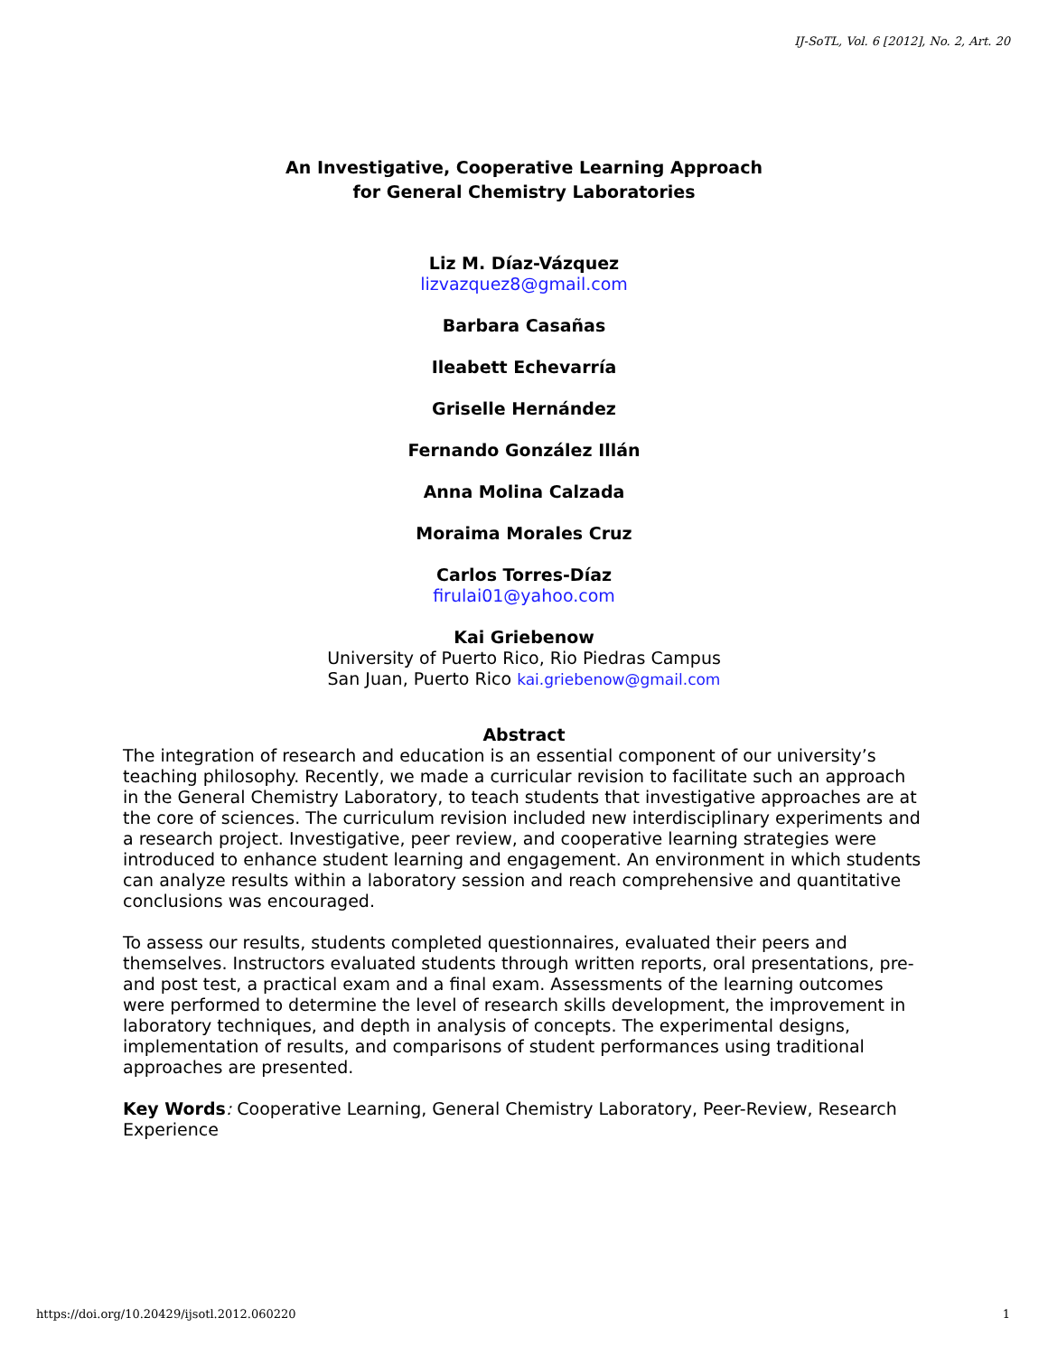IJ-SoTL, Vol. 6 [2012], No. 2, Art. 20
An Investigative, Cooperative Learning Approach
for General Chemistry Laboratories
Liz M. Díaz-Vázquez
lizvazquez8@gmail.com
Barbara Casañas
Ileabett Echevarría
Griselle Hernández
Fernando González Illán
Anna Molina Calzada
Moraima Morales Cruz
Carlos Torres-Díaz
firulai01@yahoo.com
Kai Griebenow
University of Puerto Rico, Rio Piedras Campus
San Juan, Puerto Rico kai.griebenow@gmail.com
Abstract
The integration of research and education is an essential component of our university’s teaching philosophy. Recently, we made a curricular revision to facilitate such an approach in the General Chemistry Laboratory, to teach students that investigative approaches are at the core of sciences. The curriculum revision included new interdisciplinary experiments and a research project. Investigative, peer review, and cooperative learning strategies were introduced to enhance student learning and engagement. An environment in which students can analyze results within a laboratory session and reach comprehensive and quantitative conclusions was encouraged.
To assess our results, students completed questionnaires, evaluated their peers and themselves. Instructors evaluated students through written reports, oral presentations, pre- and post test, a practical exam and a final exam. Assessments of the learning outcomes were performed to determine the level of research skills development, the improvement in laboratory techniques, and depth in analysis of concepts. The experimental designs, implementation of results, and comparisons of student performances using traditional approaches are presented.
Key Words: Cooperative Learning, General Chemistry Laboratory, Peer-Review, Research Experience
https://doi.org/10.20429/ijsotl.2012.060220 1